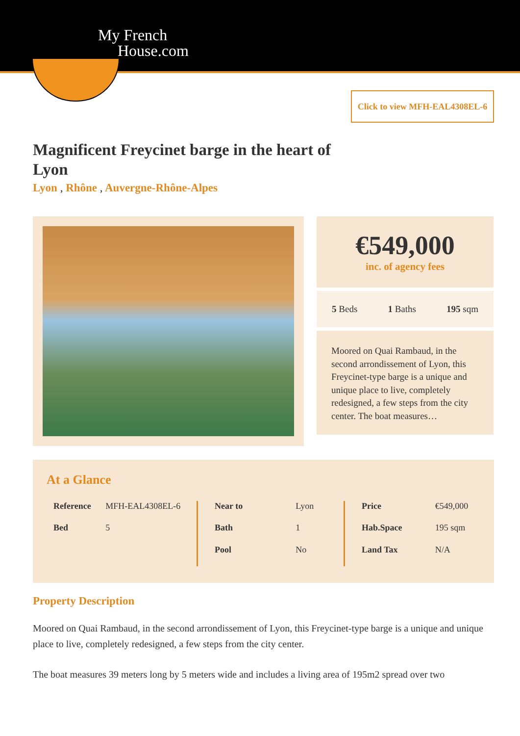My French
House.com
Click to view MFH-EAL4308EL-6
Magnificent Freycinet barge in the heart of Lyon
Lyon , Rhône , Auvergne-Rhône-Alpes
€549,000
inc. of agency fees
5 Beds 1 Baths 195 sqm
Moored on Quai Rambaud, in the second arrondissement of Lyon, this Freycinet-type barge is a unique and unique place to live, completely redesigned, a few steps from the city center. The boat measures…
At a Glance
| Reference | MFH-EAL4308EL-6 |
| Bed | 5 |
| Near to | Lyon |
| Bath | 1 |
| Pool | No |
| Price | €549,000 |
| Hab.Space | 195 sqm |
| Land Tax | N/A |
Property Description
Moored on Quai Rambaud, in the second arrondissement of Lyon, this Freycinet-type barge is a unique and unique place to live, completely redesigned, a few steps from the city center.
The boat measures 39 meters long by 5 meters wide and includes a living area of 195m2 spread over two